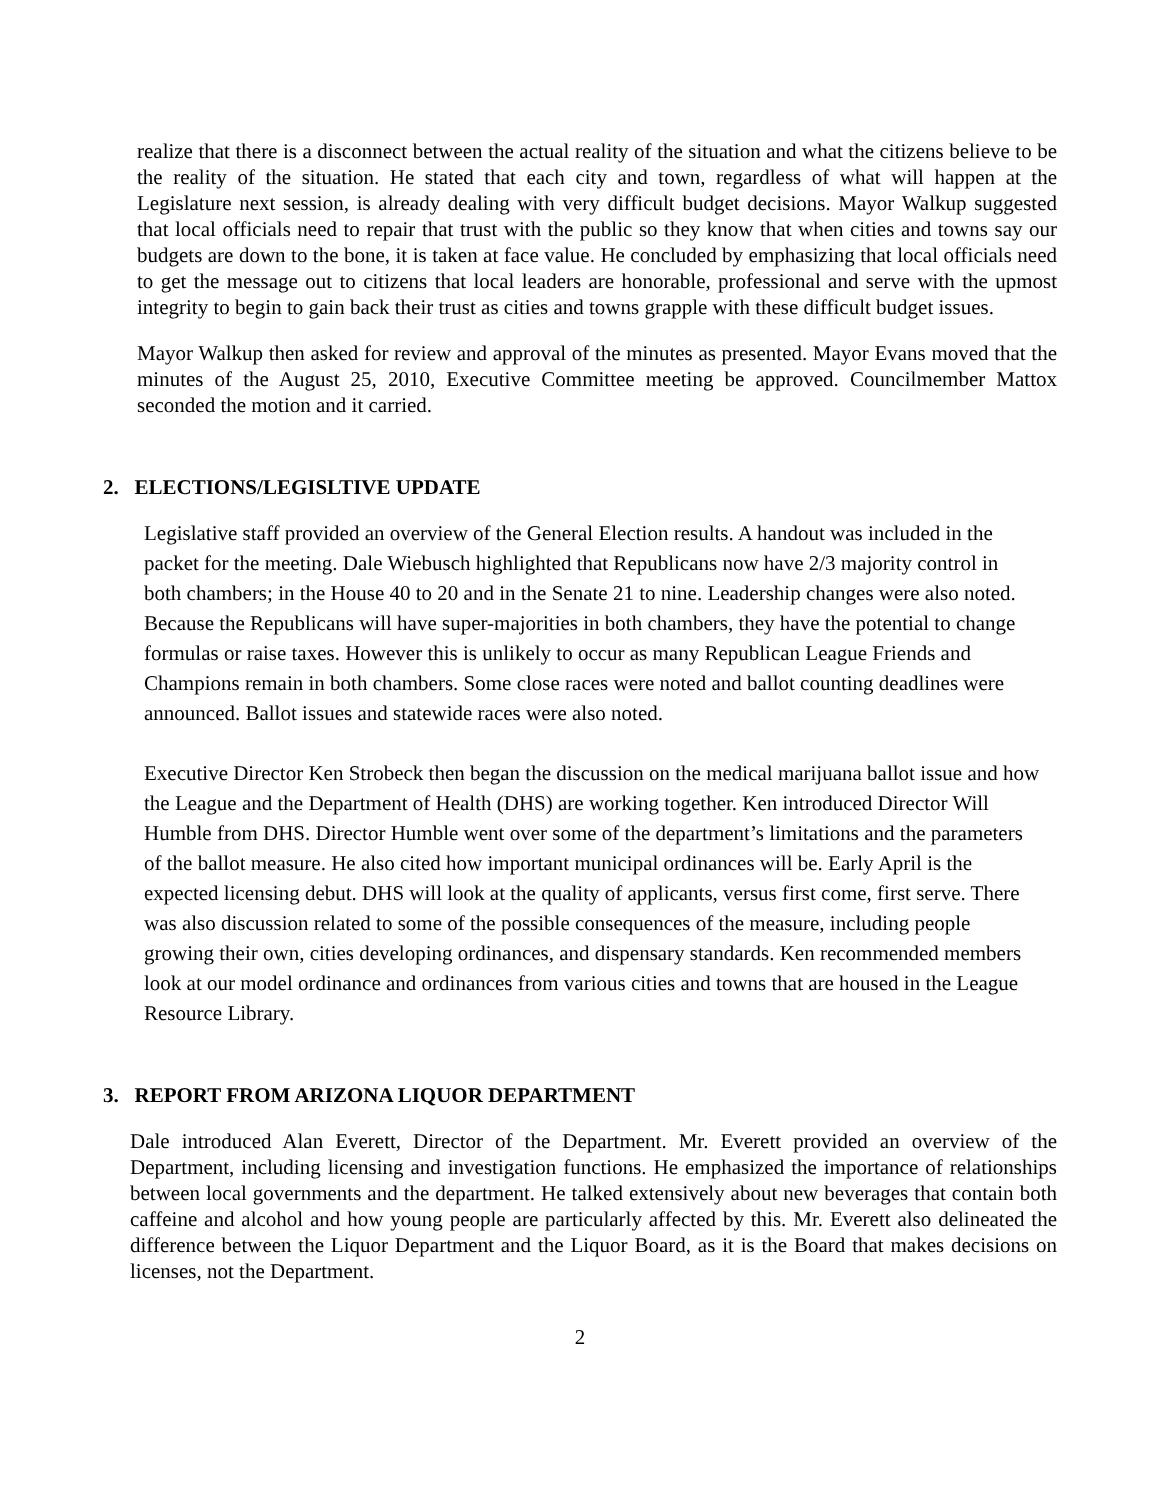realize that there is a disconnect between the actual reality of the situation and what the citizens believe to be the reality of the situation. He stated that each city and town, regardless of what will happen at the Legislature next session, is already dealing with very difficult budget decisions. Mayor Walkup suggested that local officials need to repair that trust with the public so they know that when cities and towns say our budgets are down to the bone, it is taken at face value. He concluded by emphasizing that local officials need to get the message out to citizens that local leaders are honorable, professional and serve with the upmost integrity to begin to gain back their trust as cities and towns grapple with these difficult budget issues.
Mayor Walkup then asked for review and approval of the minutes as presented. Mayor Evans moved that the minutes of the August 25, 2010, Executive Committee meeting be approved. Councilmember Mattox seconded the motion and it carried.
2. ELECTIONS/LEGISLTIVE UPDATE
Legislative staff provided an overview of the General Election results. A handout was included in the packet for the meeting. Dale Wiebusch highlighted that Republicans now have 2/3 majority control in both chambers; in the House 40 to 20 and in the Senate 21 to nine. Leadership changes were also noted. Because the Republicans will have super-majorities in both chambers, they have the potential to change formulas or raise taxes. However this is unlikely to occur as many Republican League Friends and Champions remain in both chambers. Some close races were noted and ballot counting deadlines were announced. Ballot issues and statewide races were also noted.
Executive Director Ken Strobeck then began the discussion on the medical marijuana ballot issue and how the League and the Department of Health (DHS) are working together. Ken introduced Director Will Humble from DHS. Director Humble went over some of the department’s limitations and the parameters of the ballot measure. He also cited how important municipal ordinances will be. Early April is the expected licensing debut. DHS will look at the quality of applicants, versus first come, first serve. There was also discussion related to some of the possible consequences of the measure, including people growing their own, cities developing ordinances, and dispensary standards. Ken recommended members look at our model ordinance and ordinances from various cities and towns that are housed in the League Resource Library.
3. REPORT FROM ARIZONA LIQUOR DEPARTMENT
Dale introduced Alan Everett, Director of the Department. Mr. Everett provided an overview of the Department, including licensing and investigation functions. He emphasized the importance of relationships between local governments and the department. He talked extensively about new beverages that contain both caffeine and alcohol and how young people are particularly affected by this. Mr. Everett also delineated the difference between the Liquor Department and the Liquor Board, as it is the Board that makes decisions on licenses, not the Department.
2